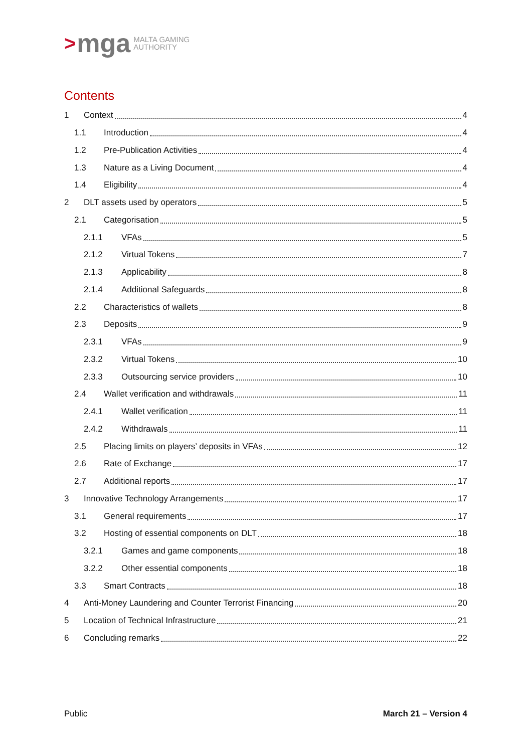> mga MALTA GAMING
AUTHORITY
Contents
1 Context 4
1.1 Introduction 4
1.2 Pre-Publication Activities 4
1.3 Nature as a Living Document 4
1.4 Eligibility 4
2 DLT assets used by operators 5
2.1 Categorisation 5
2.1.1 VFAs 5
2.1.2 Virtual Tokens 7
2.1.3 Applicability 8
2.1.4 Additional Safeguards 8
2.2 Characteristics of wallets 8
2.3 Deposits 9
2.3.1 VFAs 9
2.3.2 Virtual Tokens 10
2.3.3 Outsourcing service providers 10
2.4 Wallet verification and withdrawals 11
2.4.1 Wallet verification 11
2.4.2 Withdrawals 11
2.5 Placing limits on players’ deposits in VFAs 12
2.6 Rate of Exchange 17
2.7 Additional reports 17
3 Innovative Technology Arrangements 17
3.1 General requirements 17
3.2 Hosting of essential components on DLT 18
3.2.1 Games and game components 18
3.2.2 Other essential components 18
3.3 Smart Contracts 18
4 Anti-Money Laundering and Counter Terrorist Financing 20
5 Location of Technical Infrastructure 21
6 Concluding remarks 22
Public March 21 – Version 4